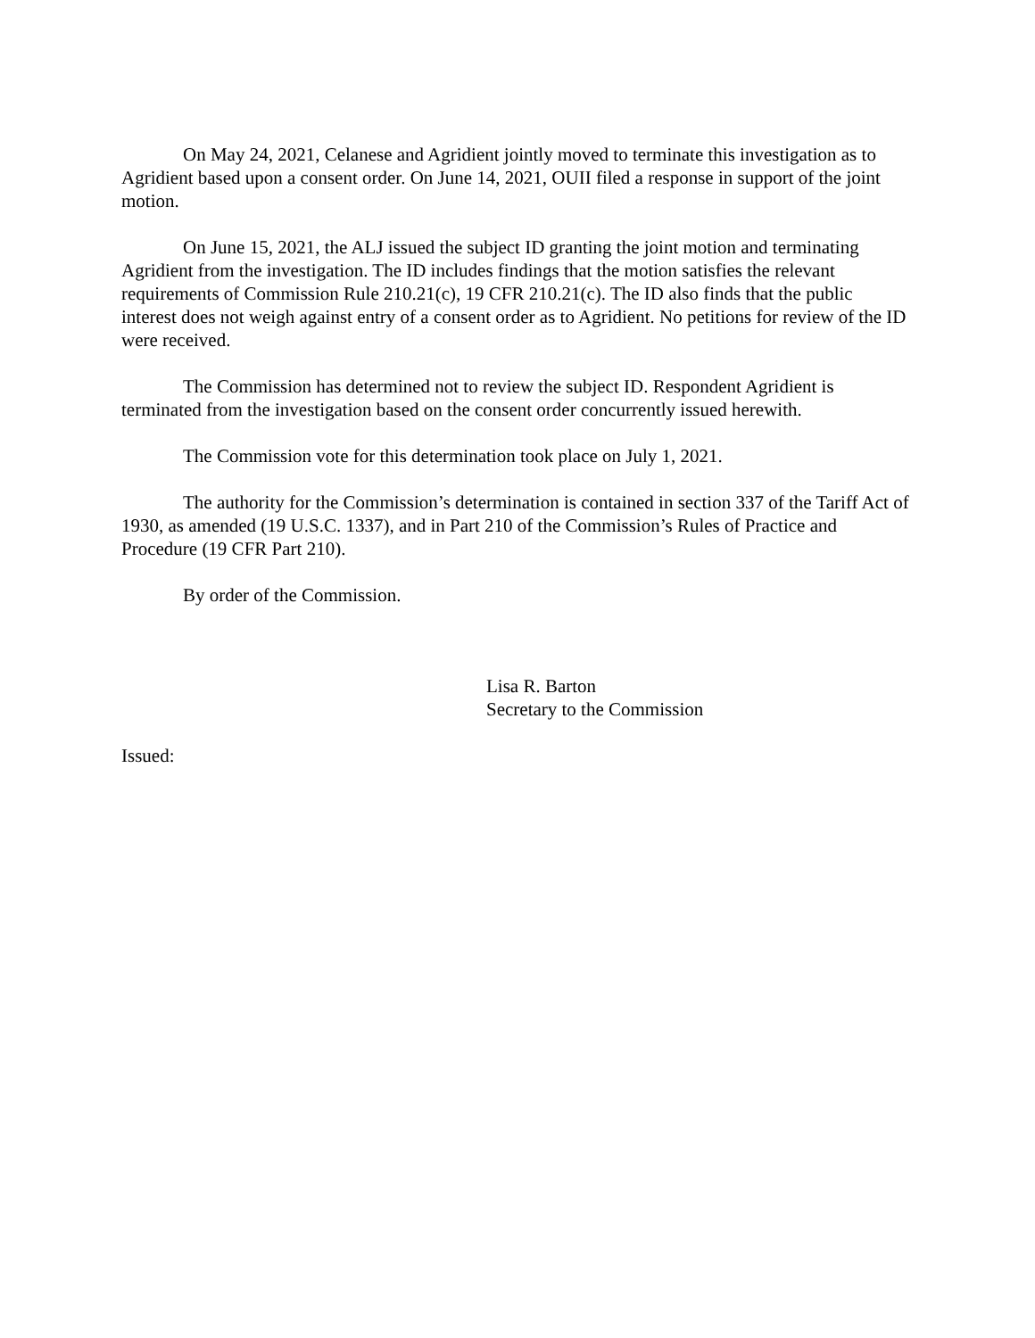On May 24, 2021, Celanese and Agridient jointly moved to terminate this investigation as to Agridient based upon a consent order. On June 14, 2021, OUII filed a response in support of the joint motion.
On June 15, 2021, the ALJ issued the subject ID granting the joint motion and terminating Agridient from the investigation. The ID includes findings that the motion satisfies the relevant requirements of Commission Rule 210.21(c), 19 CFR 210.21(c). The ID also finds that the public interest does not weigh against entry of a consent order as to Agridient. No petitions for review of the ID were received.
The Commission has determined not to review the subject ID. Respondent Agridient is terminated from the investigation based on the consent order concurrently issued herewith.
The Commission vote for this determination took place on July 1, 2021.
The authority for the Commission’s determination is contained in section 337 of the Tariff Act of 1930, as amended (19 U.S.C. 1337), and in Part 210 of the Commission’s Rules of Practice and Procedure (19 CFR Part 210).
By order of the Commission.
Lisa R. Barton
Secretary to the Commission
Issued: